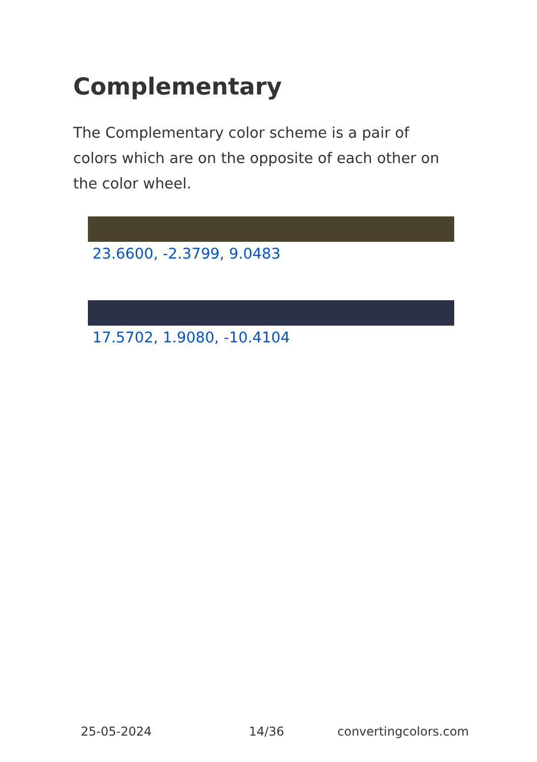Complementary
The Complementary color scheme is a pair of colors which are on the opposite of each other on the color wheel.
23.6600, -2.3799, 9.0483
17.5702, 1.9080, -10.4104
25-05-2024 14/36 convertingcolors.com